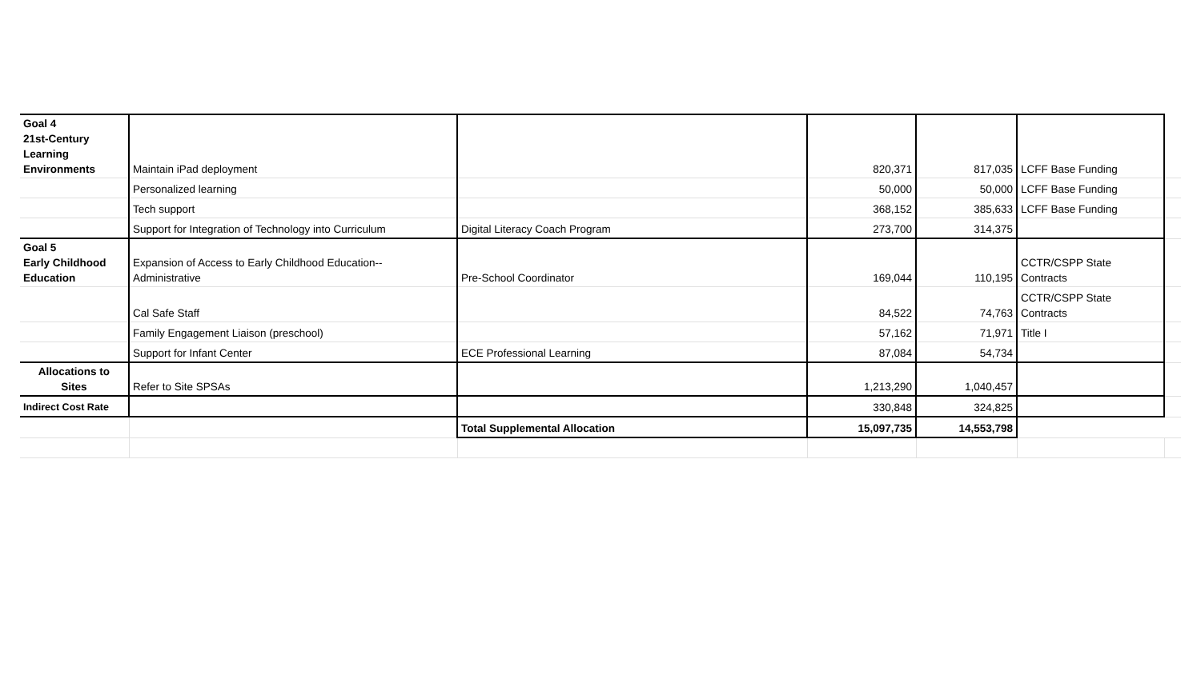| Goal 4 21st-Century Learning Environments | Maintain iPad deployment | | 820,371 | 817,035 | LCFF Base Funding | |
| | Personalized learning | | 50,000 | 50,000 | LCFF Base Funding | |
| | Tech support | | 368,152 | 385,633 | LCFF Base Funding | |
| | Support for Integration of Technology into Curriculum | Digital Literacy Coach Program | 273,700 | 314,375 | | |
| Goal 5 Early Childhood Education | Expansion of Access to Early Childhood Education-- Administrative | Pre-School Coordinator | 169,044 | 110,195 | CCTR/CSPP State Contracts | |
| | Cal Safe Staff | | 84,522 | 74,763 | CCTR/CSPP State Contracts | |
| | Family Engagement Liaison (preschool) | | 57,162 | 71,971 | Title I | |
| | Support for Infant Center | ECE Professional Learning | 87,084 | 54,734 | | |
| Allocations to Sites | Refer to Site SPSAs | | 1,213,290 | 1,040,457 | | |
| Indirect Cost Rate | | | 330,848 | 324,825 | | |
| | | Total Supplemental Allocation | 15,097,735 | 14,553,798 | | |